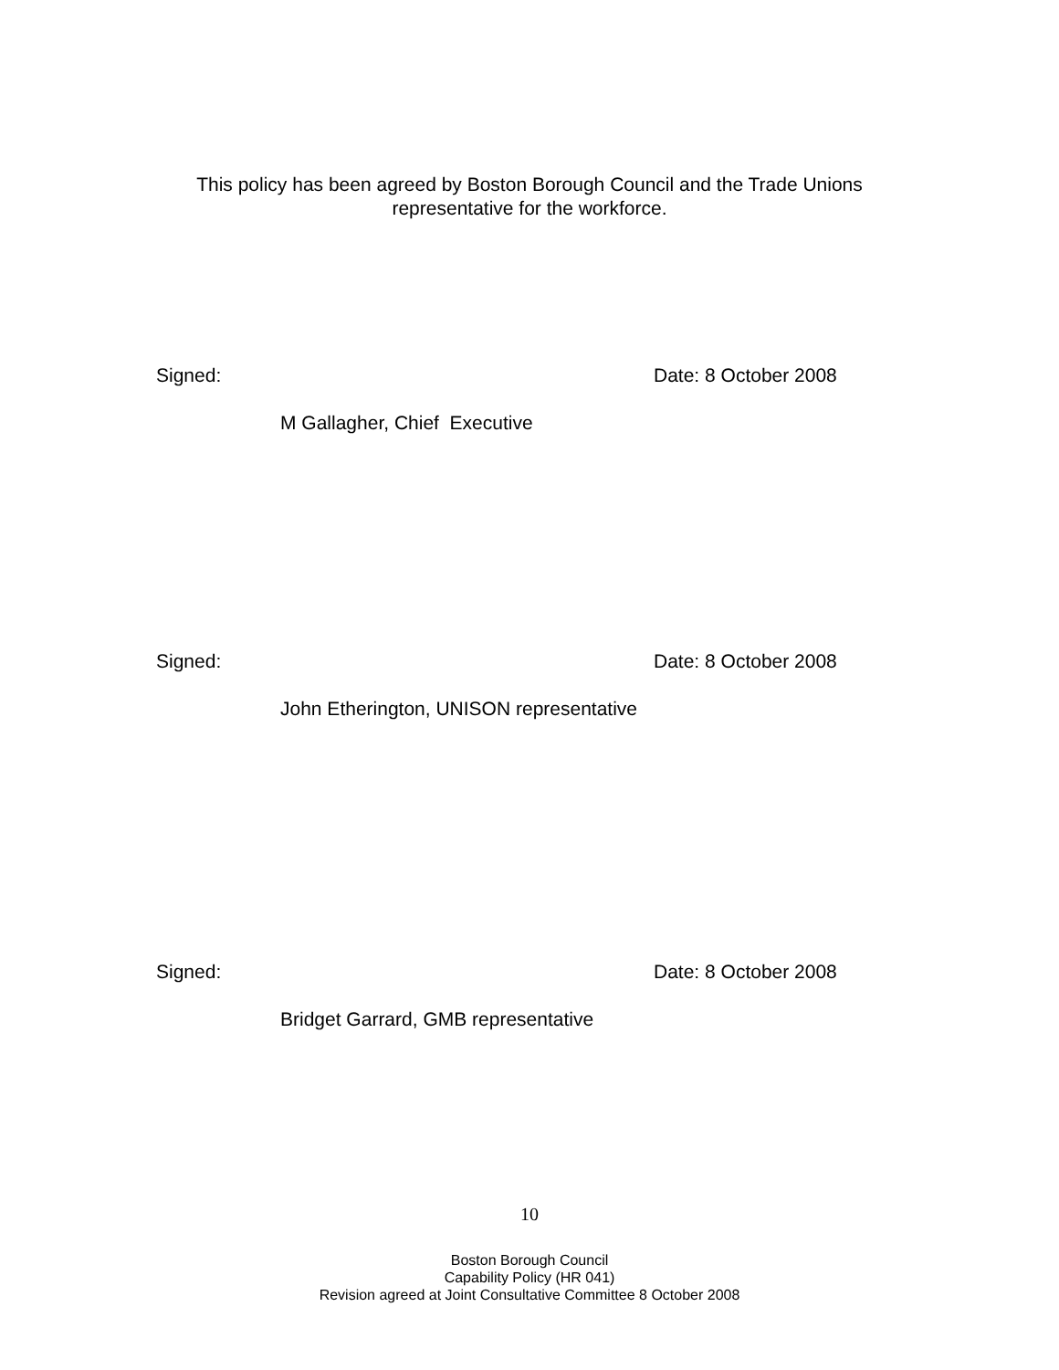This policy has been agreed by Boston Borough Council and the Trade Unions
representative for the workforce.
Signed: Date: 8 October 2008
M Gallagher, Chief Executive
Signed: Date: 8 October 2008
John Etherington, UNISON representative
Signed: Date: 8 October 2008
Bridget Garrard, GMB representative
10
Boston Borough Council
Capability Policy (HR 041)
Revision agreed at Joint Consultative Committee 8 October 2008